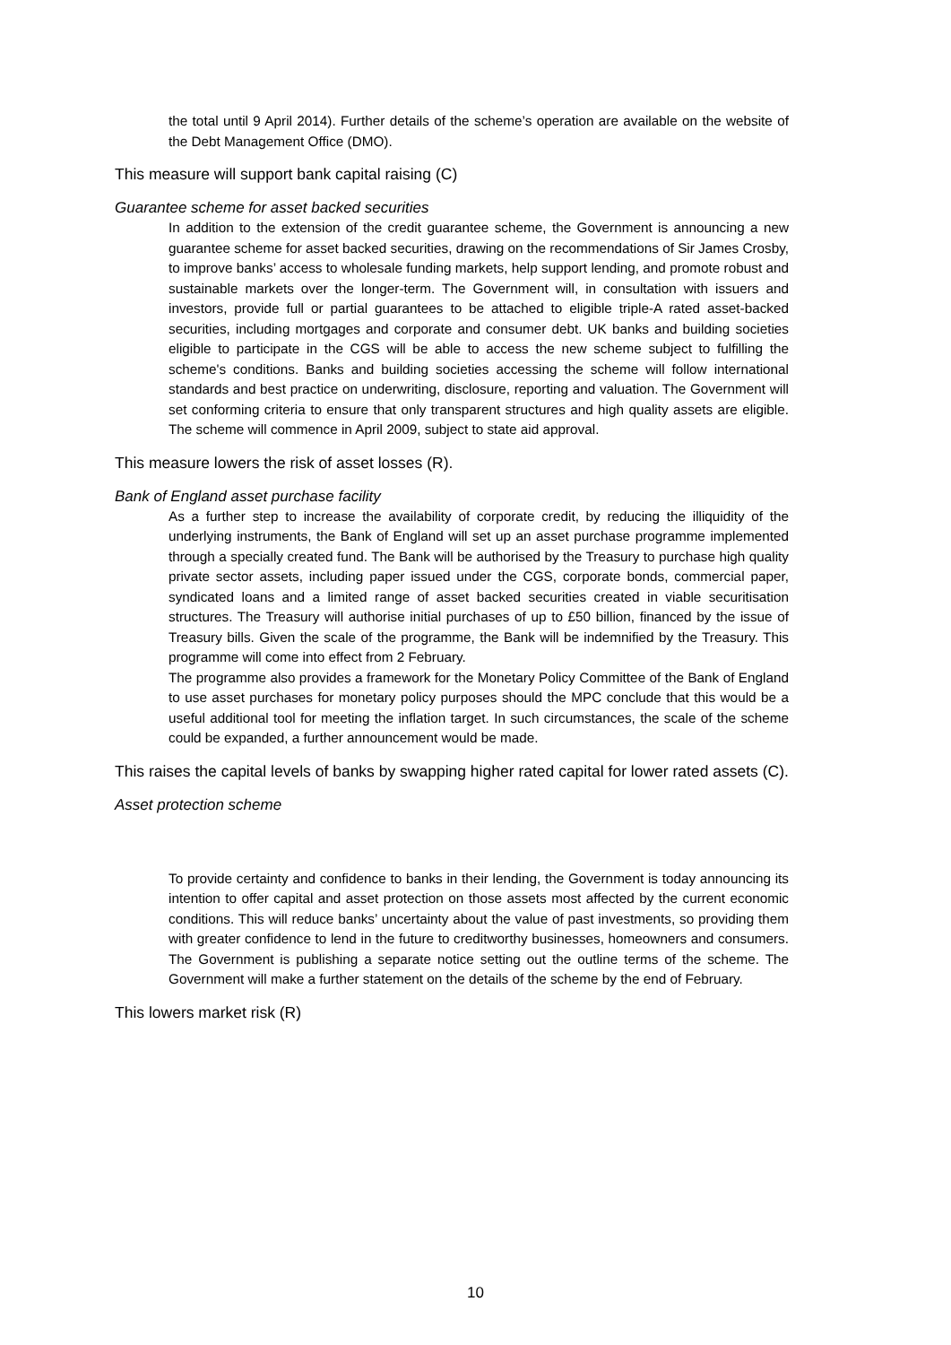the total until 9 April 2014). Further details of the scheme’s operation are available on the website of the Debt Management Office (DMO).
This measure will support bank capital raising (C)
Guarantee scheme for asset backed securities
In addition to the extension of the credit guarantee scheme, the Government is announcing a new guarantee scheme for asset backed securities, drawing on the recommendations of Sir James Crosby, to improve banks’ access to wholesale funding markets, help support lending, and promote robust and sustainable markets over the longer-term. The Government will, in consultation with issuers and investors, provide full or partial guarantees to be attached to eligible triple-A rated asset-backed securities, including mortgages and corporate and consumer debt. UK banks and building societies eligible to participate in the CGS will be able to access the new scheme subject to fulfilling the scheme's conditions. Banks and building societies accessing the scheme will follow international standards and best practice on underwriting, disclosure, reporting and valuation. The Government will set conforming criteria to ensure that only transparent structures and high quality assets are eligible. The scheme will commence in April 2009, subject to state aid approval.
This measure lowers the risk of asset losses (R).
Bank of England asset purchase facility
As a further step to increase the availability of corporate credit, by reducing the illiquidity of the underlying instruments, the Bank of England will set up an asset purchase programme implemented through a specially created fund. The Bank will be authorised by the Treasury to purchase high quality private sector assets, including paper issued under the CGS, corporate bonds, commercial paper, syndicated loans and a limited range of asset backed securities created in viable securitisation structures. The Treasury will authorise initial purchases of up to £50 billion, financed by the issue of Treasury bills. Given the scale of the programme, the Bank will be indemnified by the Treasury. This programme will come into effect from 2 February.
The programme also provides a framework for the Monetary Policy Committee of the Bank of England to use asset purchases for monetary policy purposes should the MPC conclude that this would be a useful additional tool for meeting the inflation target. In such circumstances, the scale of the scheme could be expanded, a further announcement would be made.
This raises the capital levels of banks by swapping higher rated capital for lower rated assets (C).
Asset protection scheme
To provide certainty and confidence to banks in their lending, the Government is today announcing its intention to offer capital and asset protection on those assets most affected by the current economic conditions. This will reduce banks’ uncertainty about the value of past investments, so providing them with greater confidence to lend in the future to creditworthy businesses, homeowners and consumers. The Government is publishing a separate notice setting out the outline terms of the scheme. The Government will make a further statement on the details of the scheme by the end of February.
This lowers market risk (R)
10